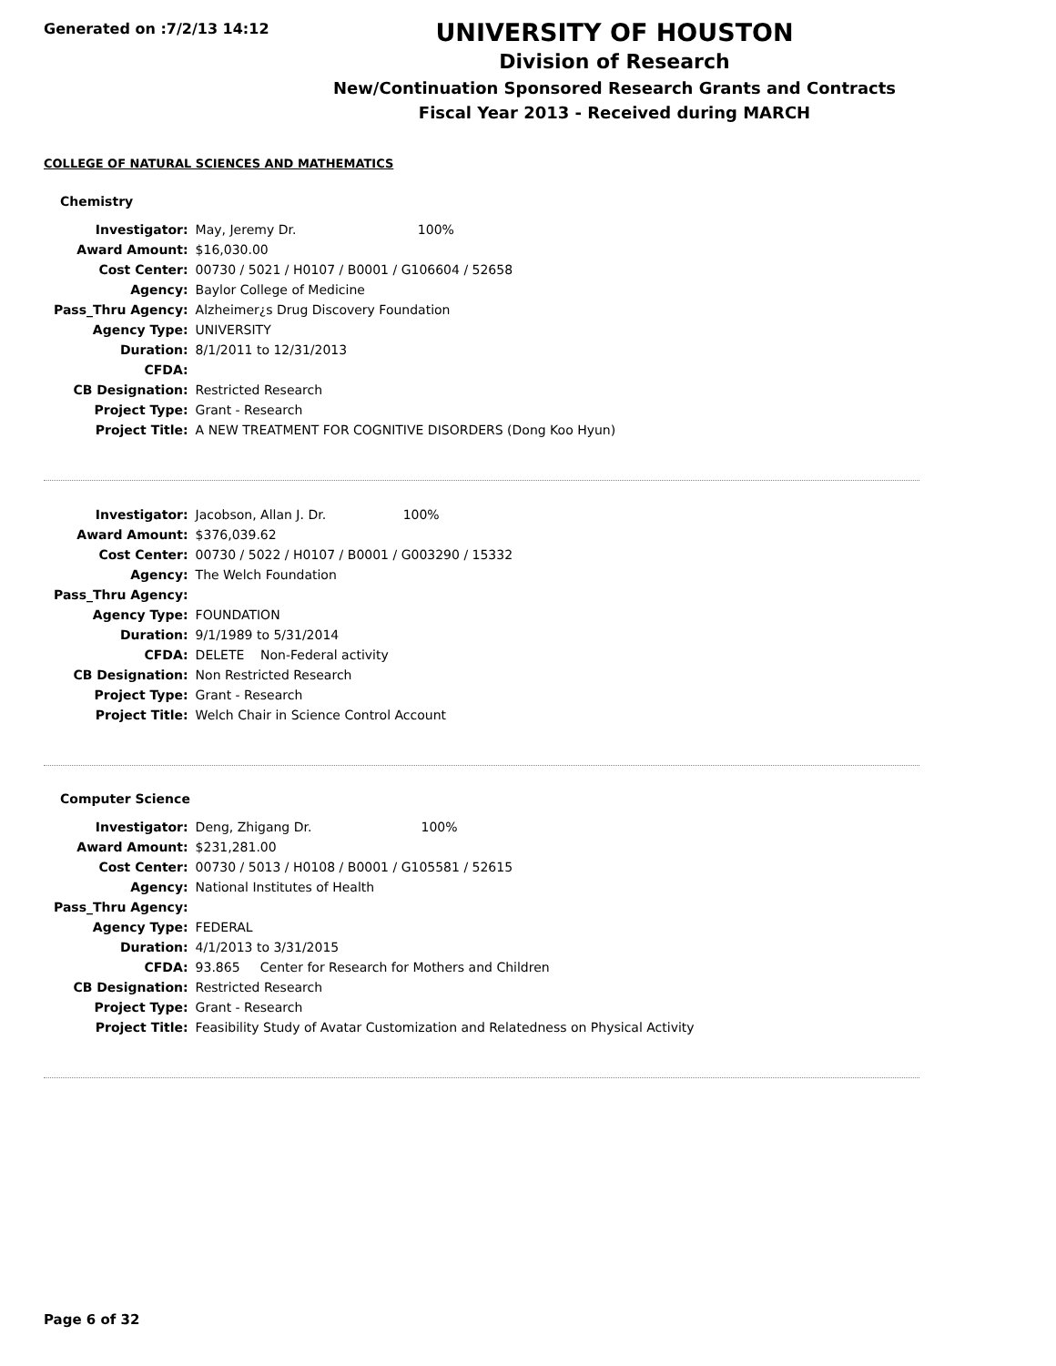Generated on :7/2/13 14:12
UNIVERSITY OF HOUSTON
Division of Research
New/Continuation Sponsored Research Grants and Contracts
Fiscal Year 2013 - Received during MARCH
COLLEGE OF NATURAL SCIENCES AND MATHEMATICS
Chemistry
| Investigator: | May, Jeremy Dr. 100% |
| Award Amount: | $16,030.00 |
| Cost Center: | 00730 / 5021 / H0107 / B0001 / G106604 / 52658 |
| Agency: | Baylor College of Medicine |
| Pass_Thru Agency: | Alzheimer¿s Drug Discovery Foundation |
| Agency Type: | UNIVERSITY |
| Duration: | 8/1/2011 to 12/31/2013 |
| CFDA: | |
| CB Designation: | Restricted Research |
| Project Type: | Grant - Research |
| Project Title: | A NEW TREATMENT FOR COGNITIVE DISORDERS (Dong Koo Hyun) |
| Investigator: | Jacobson, Allan J. Dr. 100% |
| Award Amount: | $376,039.62 |
| Cost Center: | 00730 / 5022 / H0107 / B0001 / G003290 / 15332 |
| Agency: | The Welch Foundation |
| Pass_Thru Agency: | |
| Agency Type: | FOUNDATION |
| Duration: | 9/1/1989 to 5/31/2014 |
| CFDA: | DELETE Non-Federal activity |
| CB Designation: | Non Restricted Research |
| Project Type: | Grant - Research |
| Project Title: | Welch Chair in Science Control Account |
Computer Science
| Investigator: | Deng, Zhigang Dr. 100% |
| Award Amount: | $231,281.00 |
| Cost Center: | 00730 / 5013 / H0108 / B0001 / G105581 / 52615 |
| Agency: | National Institutes of Health |
| Pass_Thru Agency: | |
| Agency Type: | FEDERAL |
| Duration: | 4/1/2013 to 3/31/2015 |
| CFDA: | 93.865 Center for Research for Mothers and Children |
| CB Designation: | Restricted Research |
| Project Type: | Grant - Research |
| Project Title: | Feasibility Study of Avatar Customization and Relatedness on Physical Activity |
Page 6 of 32